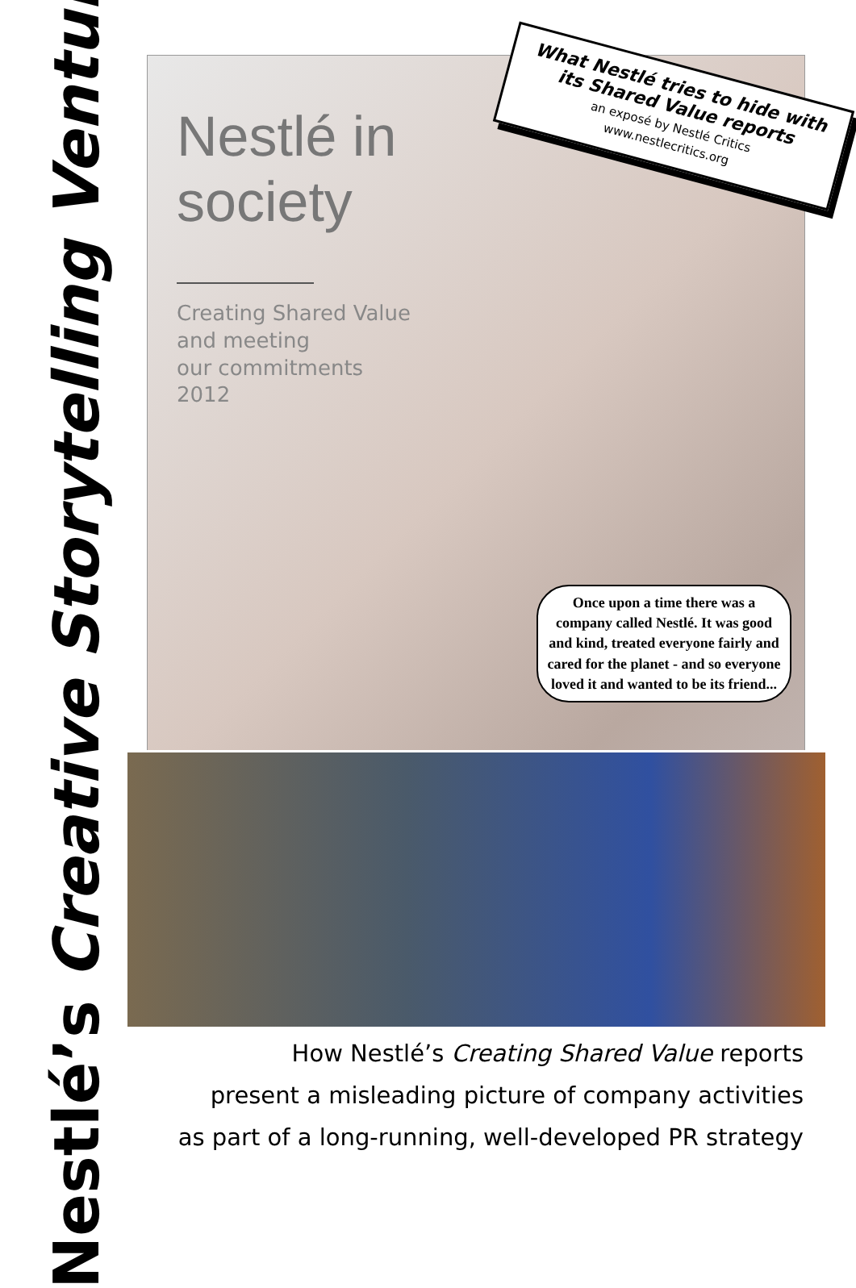Nestlé’s Creative Storytelling Venture
Nestlé in
society
Creating Shared Value
and meeting
our commitments
2012
What Nestlé tries to hide with its Shared Value reports
an exposé by Nestlé Critics
www.nestlecritics.org
Once upon a time there was a company called Nestlé. It was good and kind, treated everyone fairly and cared for the planet - and so everyone loved it and wanted to be its friend...
How Nestlé’s Creating Shared Value reports
present a misleading picture of company activities
as part of a long-running, well-developed PR strategy